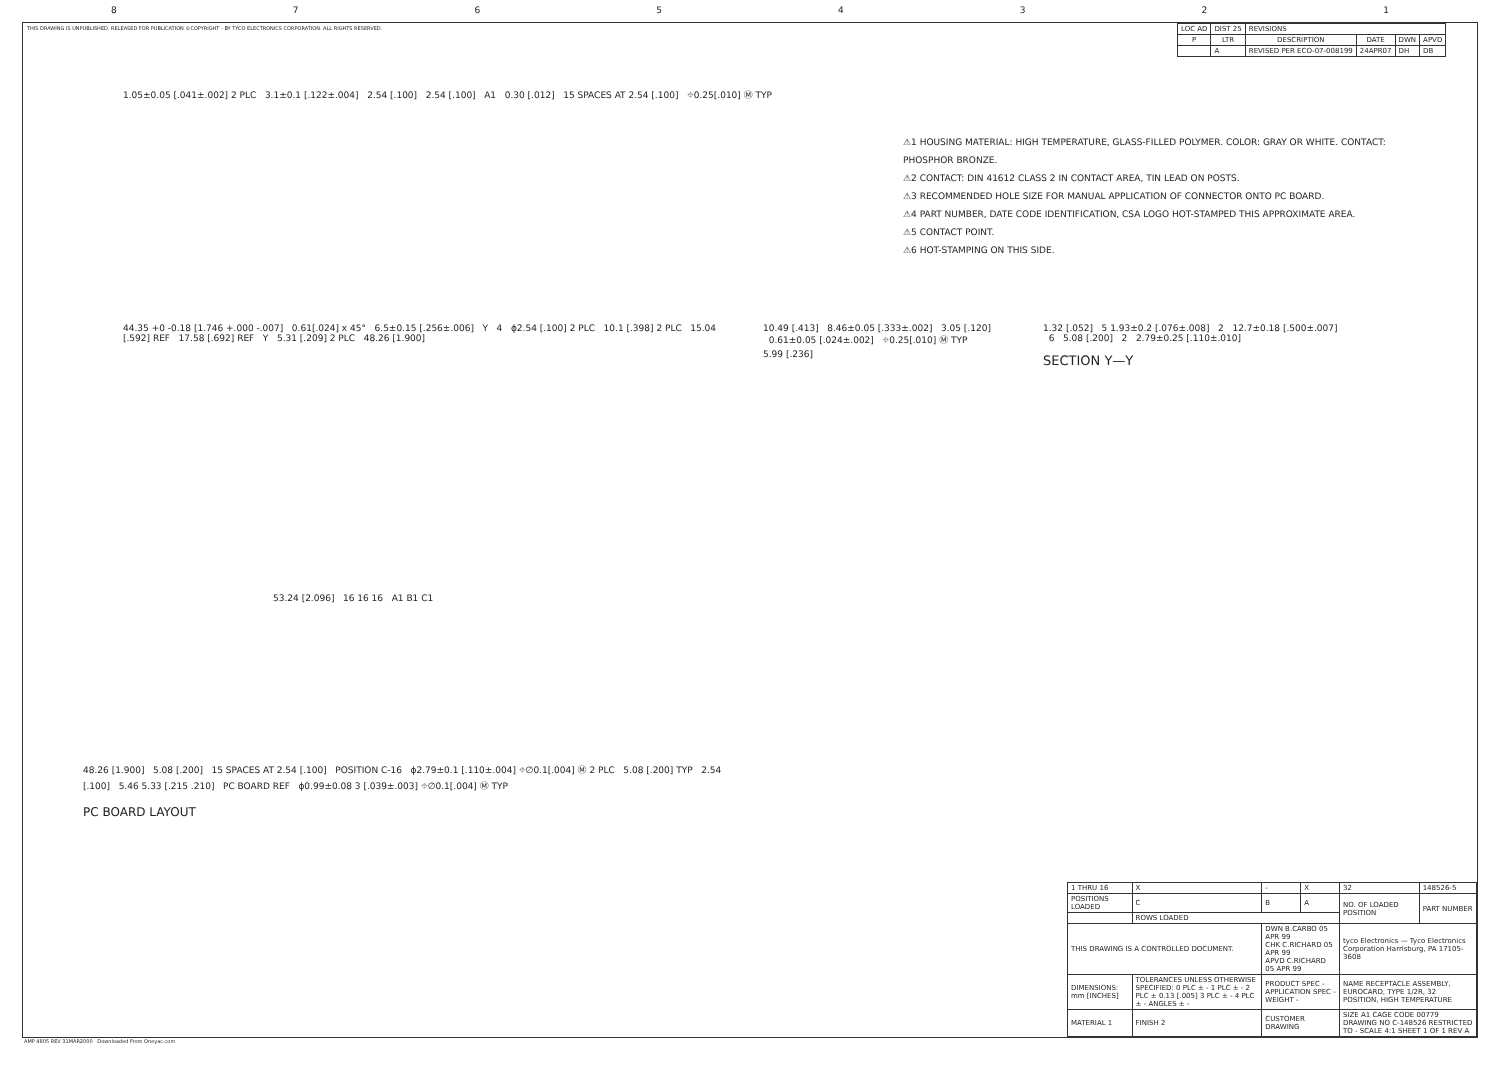87654321
THIS DRAWING IS UNPUBLISHED. RELEASED FOR PUBLICATION ©COPYRIGHT - BY TYCO ELECTRONICS CORPORATION. ALL RIGHTS RESERVED.
| LOC AD | DIST 25 | REVISIONS | | | |
| P | LTR | DESCRIPTION | DATE | DWN | APVD |
| | A | REVISED PER ECO-07-008199 | 24APR07 | DH | DB |
1.05±0.05 [.041±.002] 2 PLC 3.1±0.1 [.122±.004] 2.54 [.100] 2.54 [.100] A1 0.30 [.012] 15 SPACES AT 2.54 [.100] ⌖0.25[.010] Ⓜ TYP
⚠1 HOUSING MATERIAL: HIGH TEMPERATURE, GLASS-FILLED POLYMER. COLOR: GRAY OR WHITE. CONTACT: PHOSPHOR BRONZE.
⚠2 CONTACT: DIN 41612 CLASS 2 IN CONTACT AREA, TIN LEAD ON POSTS.
⚠3 RECOMMENDED HOLE SIZE FOR MANUAL APPLICATION OF CONNECTOR ONTO PC BOARD.
⚠4 PART NUMBER, DATE CODE IDENTIFICATION, CSA LOGO HOT-STAMPED THIS APPROXIMATE AREA.
⚠5 CONTACT POINT.
⚠6 HOT-STAMPING ON THIS SIDE.
44.35 +0 -0.18 [1.746 +.000 -.007] 0.61[.024] x 45° 6.5±0.15 [.256±.006] Y 4 ϕ2.54 [.100] 2 PLC 10.1 [.398] 2 PLC 15.04 [.592] REF 17.58 [.692] REF Y 5.31 [.209] 2 PLC 48.26 [1.900]
10.49 [.413] 8.46±0.05 [.333±.002] 3.05 [.120] 0.61±0.05 [.024±.002] ⌖0.25[.010] Ⓜ TYP 5.99 [.236]
1.32 [.052] 5 1.93±0.2 [.076±.008] 2 12.7±0.18 [.500±.007] 6 5.08 [.200] 2 2.79±0.25 [.110±.010]
SECTION Y—Y
53.24 [2.096] 16 16 16 A1 B1 C1
48.26 [1.900] 5.08 [.200] 15 SPACES AT 2.54 [.100] POSITION C-16 ϕ2.79±0.1 [.110±.004] ⌖∅0.1[.004] Ⓜ 2 PLC 5.08 [.200] TYP 2.54 [.100] 5.46 5.33 [.215 .210] PC BOARD REF ϕ0.99±0.08 3 [.039±.003] ⌖∅0.1[.004] Ⓜ TYP
PC BOARD LAYOUT
| 1 THRU 16 | X | - | X | 32 | 148526-5 |
| POSITIONS LOADED | C | B | A | NO. OF LOADED POSITION | PART NUMBER |
| | ROWS LOADED | | | | |
| THIS DRAWING IS A CONTROLLED DOCUMENT. | | DWN B.CARBO 05 APR 99 CHK C.RICHARD 05 APR 99 APVD C.RICHARD 05 APR 99 | | tyco Electronics — Tyco Electronics Corporation Harrisburg, PA 17105-3608 | |
| DIMENSIONS: mm [INCHES] | TOLERANCES UNLESS OTHERWISE SPECIFIED: 0 PLC ± - 1 PLC ± - 2 PLC ± 0.13 [.005] 3 PLC ± - 4 PLC ± - ANGLES ± - | PRODUCT SPEC - APPLICATION SPEC - WEIGHT - | | NAME RECEPTACLE ASSEMBLY, EUROCARD, TYPE 1/2R, 32 POSITION, HIGH TEMPERATURE | |
| MATERIAL 1 | FINISH 2 | CUSTOMER DRAWING | | SIZE A1 CAGE CODE 00779 DRAWING NO C-148526 RESTRICTED TO - SCALE 4:1 SHEET 1 OF 1 REV A | |
AMP 4805 REV 31MAR2000 Downloaded From Oneyac.com